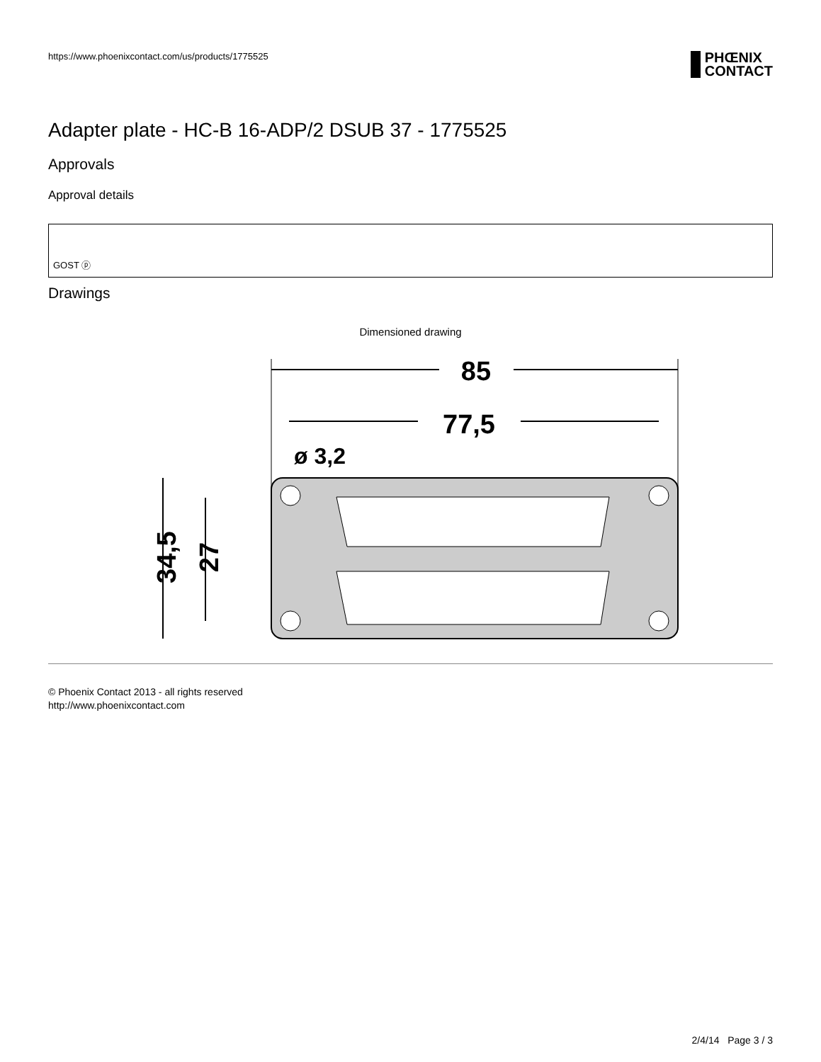https://www.phoenixcontact.com/us/products/1775525
PHŒNIX
CONTACT
Adapter plate - HC-B 16-ADP/2 DSUB 37 - 1775525
Approvals
Approval details
GOST ⓟ
Drawings
Dimensioned drawing
85
77,5
ø 3,2
34,5
27
© Phoenix Contact 2013 - all rights reserved
http://www.phoenixcontact.com
2/4/14 Page 3 / 3